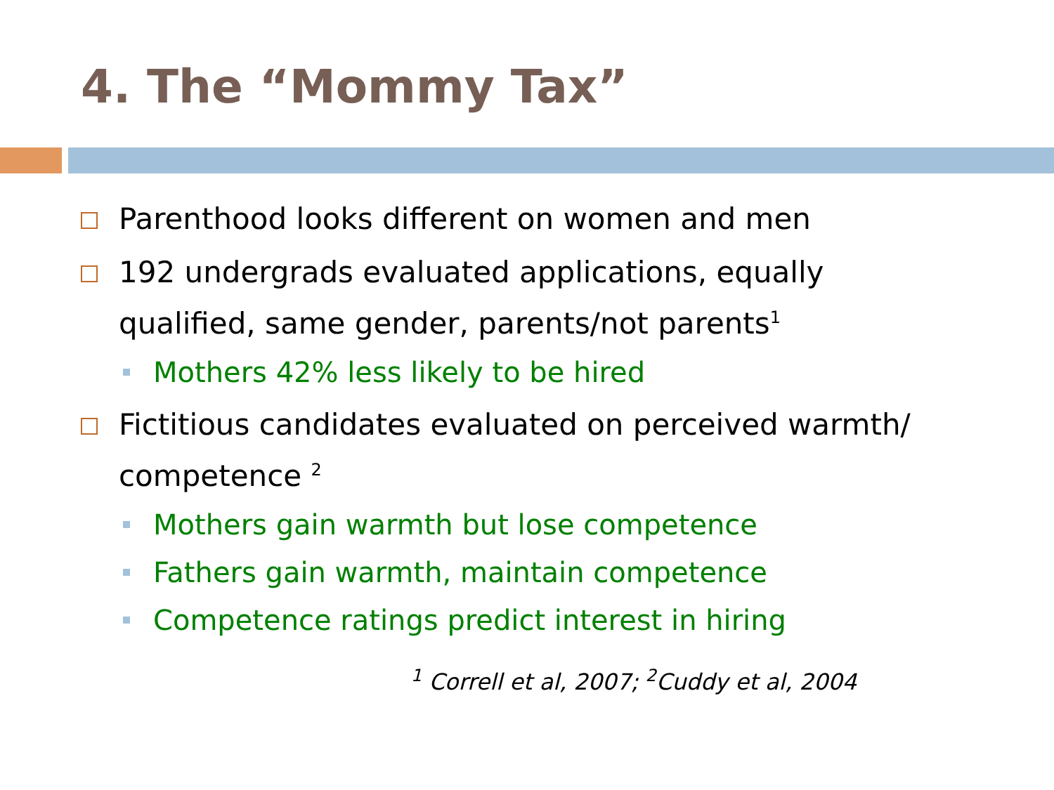4. The “Mommy Tax”
Parenthood looks different on women and men
192 undergrads evaluated applications, equally qualified, same gender, parents/not parents<sup>1</sup>
Mothers 42% less likely to be hired
Fictitious candidates evaluated on perceived warmth/ competence <sup>2</sup>
Mothers gain warmth but lose competence
Fathers gain warmth, maintain competence
Competence ratings predict interest in hiring
<sup>1</sup> Correll et al, 2007; <sup>2</sup>Cuddy et al, 2004